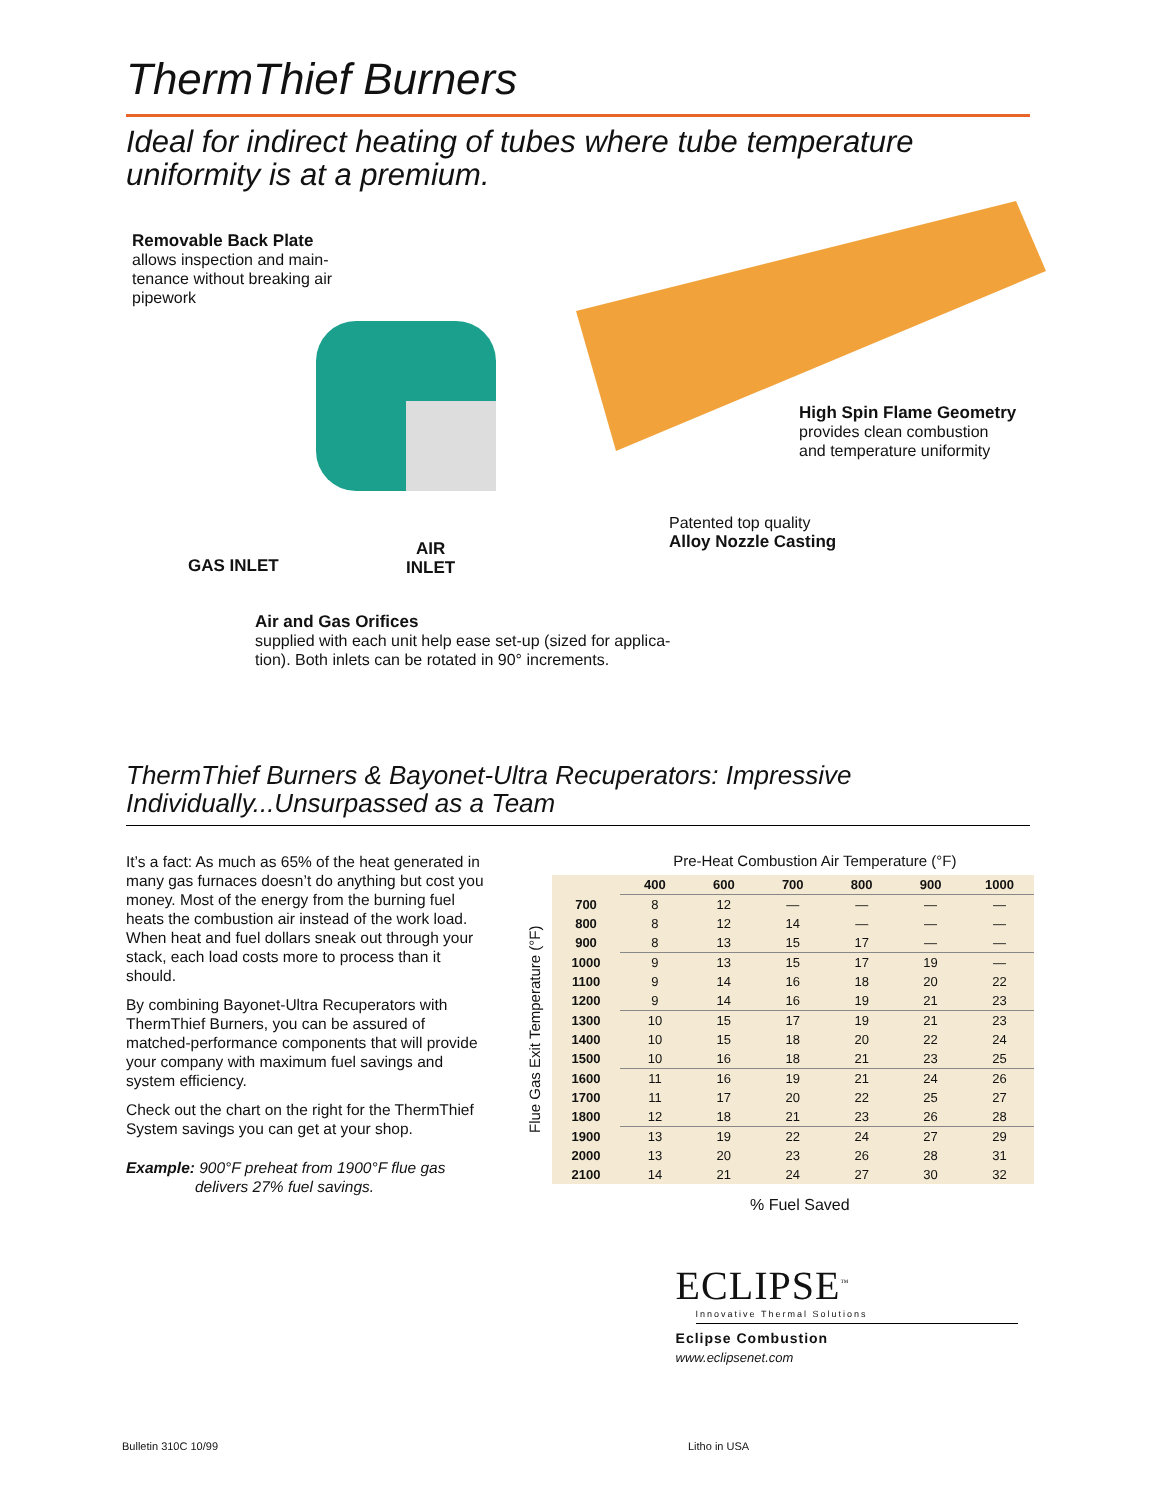ThermThief Burners
Ideal for indirect heating of tubes where tube temperature uniformity is at a premium.
Removable Back Plate
allows inspection and main-
tenance without breaking air
pipework
High Spin Flame Geometry
provides clean combustion
and temperature uniformity
Patented top quality
Alloy Nozzle Casting
GAS INLET
AIR
INLET
Air and Gas Orifices
supplied with each unit help ease set-up (sized for applica-
tion). Both inlets can be rotated in 90° increments.
ThermThief Burners & Bayonet-Ultra Recuperators: Impressive Individually...Unsurpassed as a Team
It’s a fact: As much as 65% of the heat generated in many gas furnaces doesn’t do anything but cost you money. Most of the energy from the burning fuel heats the combustion air instead of the work load. When heat and fuel dollars sneak out through your stack, each load costs more to process than it should.
By combining Bayonet-Ultra Recuperators with ThermThief Burners, you can be assured of matched-performance components that will provide your company with maximum fuel savings and system efficiency.
Check out the chart on the right for the ThermThief System savings you can get at your shop.
Example: 900°F preheat from 1900°F flue gas
delivers 27% fuel savings.
Pre-Heat Combustion Air Temperature (°F)
Flue Gas Exit Temperature (°F)
| | 400 | 600 | 700 | 800 | 900 | 1000 |
| --- | --- | --- | --- | --- | --- | --- |
| 700 | 8 | 12 | — | — | — | — |
| 800 | 8 | 12 | 14 | — | — | — |
| 900 | 8 | 13 | 15 | 17 | — | — |
| 1000 | 9 | 13 | 15 | 17 | 19 | — |
| 1100 | 9 | 14 | 16 | 18 | 20 | 22 |
| 1200 | 9 | 14 | 16 | 19 | 21 | 23 |
| 1300 | 10 | 15 | 17 | 19 | 21 | 23 |
| 1400 | 10 | 15 | 18 | 20 | 22 | 24 |
| 1500 | 10 | 16 | 18 | 21 | 23 | 25 |
| 1600 | 11 | 16 | 19 | 21 | 24 | 26 |
| 1700 | 11 | 17 | 20 | 22 | 25 | 27 |
| 1800 | 12 | 18 | 21 | 23 | 26 | 28 |
| 1900 | 13 | 19 | 22 | 24 | 27 | 29 |
| 2000 | 13 | 20 | 23 | 26 | 28 | 31 |
| 2100 | 14 | 21 | 24 | 27 | 30 | 32 |
% Fuel Saved
ECLIPSE<sup>™</sup>
Innovative Thermal Solutions
Eclipse Combustion
www.eclipsenet.com
Bulletin 310C 10/99 Litho in USA